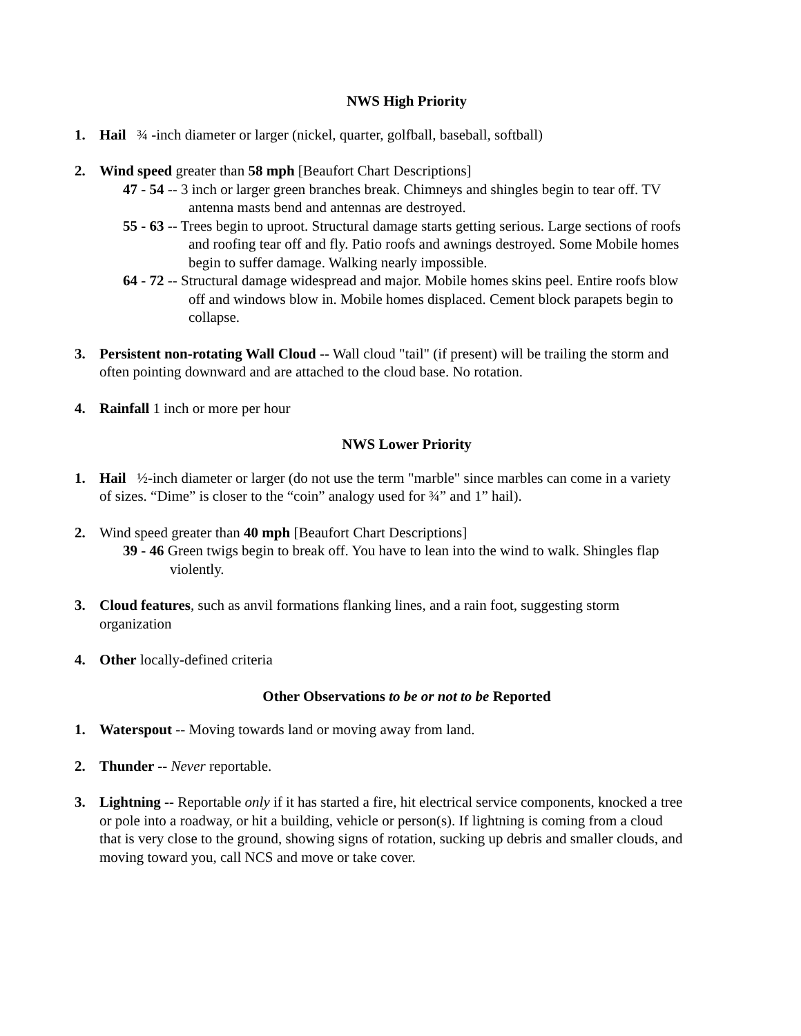NWS High Priority
1. Hail ¾ -inch diameter or larger (nickel, quarter, golfball, baseball, softball)
2. Wind speed greater than 58 mph [Beaufort Chart Descriptions]
47 - 54 -- 3 inch or larger green branches break. Chimneys and shingles begin to tear off. TV antenna masts bend and antennas are destroyed.
55 - 63 -- Trees begin to uproot. Structural damage starts getting serious. Large sections of roofs and roofing tear off and fly. Patio roofs and awnings destroyed. Some Mobile homes begin to suffer damage. Walking nearly impossible.
64 - 72 -- Structural damage widespread and major. Mobile homes skins peel. Entire roofs blow off and windows blow in. Mobile homes displaced. Cement block parapets begin to collapse.
3. Persistent non-rotating Wall Cloud -- Wall cloud "tail" (if present) will be trailing the storm and often pointing downward and are attached to the cloud base. No rotation.
4. Rainfall 1 inch or more per hour
NWS Lower Priority
1. Hail ½-inch diameter or larger (do not use the term "marble" since marbles can come in a variety of sizes. “Dime” is closer to the “coin” analogy used for ¾” and 1” hail).
2. Wind speed greater than 40 mph [Beaufort Chart Descriptions]
39 - 46 Green twigs begin to break off. You have to lean into the wind to walk. Shingles flap violently.
3. Cloud features, such as anvil formations flanking lines, and a rain foot, suggesting storm organization
4. Other locally-defined criteria
Other Observations to be or not to be Reported
1. Waterspout -- Moving towards land or moving away from land.
2. Thunder -- Never reportable.
3. Lightning -- Reportable only if it has started a fire, hit electrical service components, knocked a tree or pole into a roadway, or hit a building, vehicle or person(s). If lightning is coming from a cloud that is very close to the ground, showing signs of rotation, sucking up debris and smaller clouds, and moving toward you, call NCS and move or take cover.